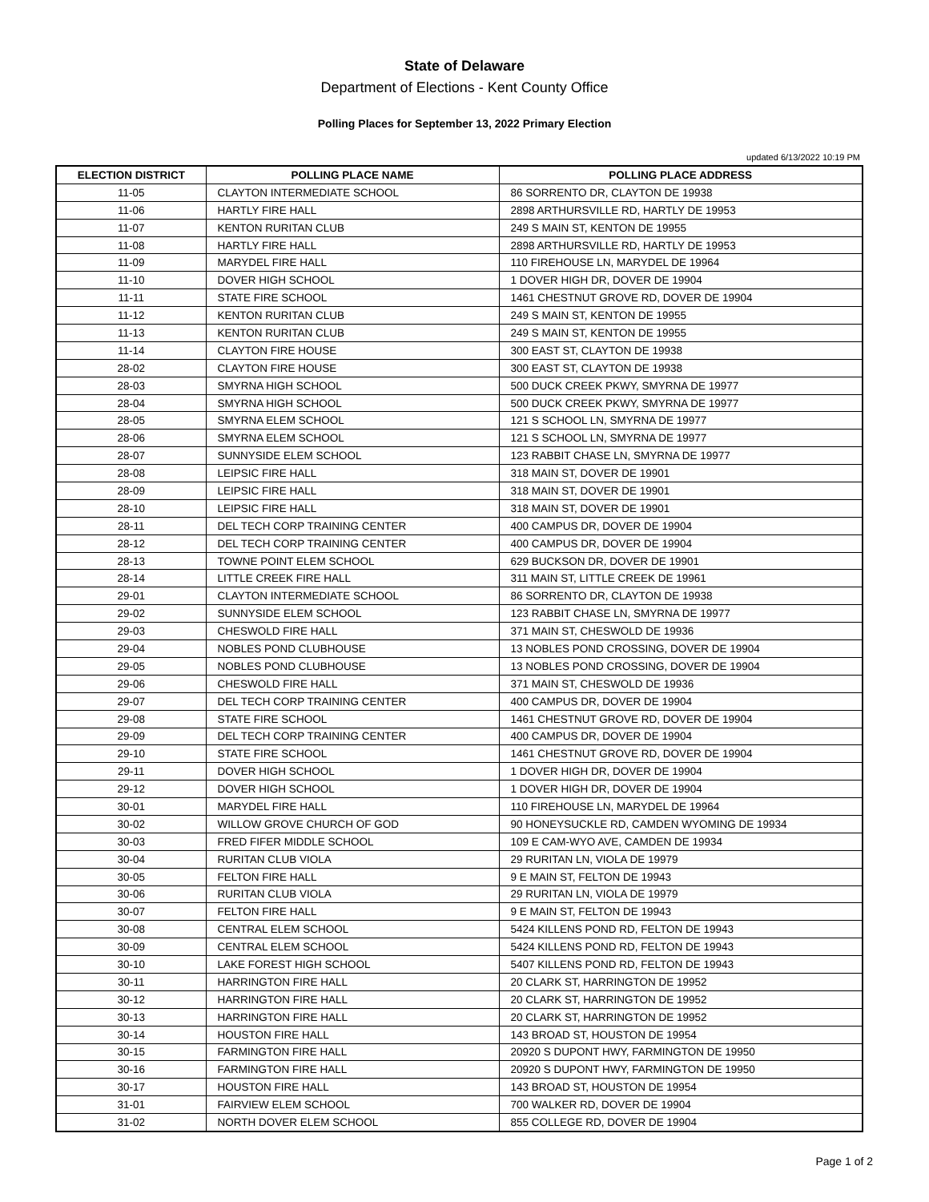State of Delaware
Department of Elections - Kent County Office
Polling Places for September 13, 2022 Primary Election
updated 6/13/2022 10:19 PM
| ELECTION DISTRICT | POLLING PLACE NAME | POLLING PLACE ADDRESS |
| --- | --- | --- |
| 11-05 | CLAYTON INTERMEDIATE SCHOOL | 86 SORRENTO DR, CLAYTON DE 19938 |
| 11-06 | HARTLY FIRE HALL | 2898 ARTHURSVILLE RD, HARTLY DE 19953 |
| 11-07 | KENTON RURITAN CLUB | 249 S MAIN ST, KENTON DE 19955 |
| 11-08 | HARTLY FIRE HALL | 2898 ARTHURSVILLE RD, HARTLY DE 19953 |
| 11-09 | MARYDEL FIRE HALL | 110 FIREHOUSE LN, MARYDEL DE 19964 |
| 11-10 | DOVER HIGH SCHOOL | 1 DOVER HIGH DR, DOVER DE 19904 |
| 11-11 | STATE FIRE SCHOOL | 1461 CHESTNUT GROVE RD, DOVER DE 19904 |
| 11-12 | KENTON RURITAN CLUB | 249 S MAIN ST, KENTON DE 19955 |
| 11-13 | KENTON RURITAN CLUB | 249 S MAIN ST, KENTON DE 19955 |
| 11-14 | CLAYTON FIRE HOUSE | 300 EAST ST, CLAYTON DE 19938 |
| 28-02 | CLAYTON FIRE HOUSE | 300 EAST ST, CLAYTON DE 19938 |
| 28-03 | SMYRNA HIGH SCHOOL | 500 DUCK CREEK PKWY, SMYRNA DE 19977 |
| 28-04 | SMYRNA HIGH SCHOOL | 500 DUCK CREEK PKWY, SMYRNA DE 19977 |
| 28-05 | SMYRNA ELEM SCHOOL | 121 S SCHOOL LN, SMYRNA DE 19977 |
| 28-06 | SMYRNA ELEM SCHOOL | 121 S SCHOOL LN, SMYRNA DE 19977 |
| 28-07 | SUNNYSIDE ELEM SCHOOL | 123 RABBIT CHASE LN, SMYRNA DE 19977 |
| 28-08 | LEIPSIC FIRE HALL | 318 MAIN ST, DOVER DE 19901 |
| 28-09 | LEIPSIC FIRE HALL | 318 MAIN ST, DOVER DE 19901 |
| 28-10 | LEIPSIC FIRE HALL | 318 MAIN ST, DOVER DE 19901 |
| 28-11 | DEL TECH CORP TRAINING CENTER | 400 CAMPUS DR, DOVER DE 19904 |
| 28-12 | DEL TECH CORP TRAINING CENTER | 400 CAMPUS DR, DOVER DE 19904 |
| 28-13 | TOWNE POINT ELEM SCHOOL | 629 BUCKSON DR, DOVER DE 19901 |
| 28-14 | LITTLE CREEK FIRE HALL | 311 MAIN ST, LITTLE CREEK DE 19961 |
| 29-01 | CLAYTON INTERMEDIATE SCHOOL | 86 SORRENTO DR, CLAYTON DE 19938 |
| 29-02 | SUNNYSIDE ELEM SCHOOL | 123 RABBIT CHASE LN, SMYRNA DE 19977 |
| 29-03 | CHESWOLD FIRE HALL | 371 MAIN ST, CHESWOLD DE 19936 |
| 29-04 | NOBLES POND CLUBHOUSE | 13 NOBLES POND CROSSING, DOVER DE 19904 |
| 29-05 | NOBLES POND CLUBHOUSE | 13 NOBLES POND CROSSING, DOVER DE 19904 |
| 29-06 | CHESWOLD FIRE HALL | 371 MAIN ST, CHESWOLD DE 19936 |
| 29-07 | DEL TECH CORP TRAINING CENTER | 400 CAMPUS DR, DOVER DE 19904 |
| 29-08 | STATE FIRE SCHOOL | 1461 CHESTNUT GROVE RD, DOVER DE 19904 |
| 29-09 | DEL TECH CORP TRAINING CENTER | 400 CAMPUS DR, DOVER DE 19904 |
| 29-10 | STATE FIRE SCHOOL | 1461 CHESTNUT GROVE RD, DOVER DE 19904 |
| 29-11 | DOVER HIGH SCHOOL | 1 DOVER HIGH DR, DOVER DE 19904 |
| 29-12 | DOVER HIGH SCHOOL | 1 DOVER HIGH DR, DOVER DE 19904 |
| 30-01 | MARYDEL FIRE HALL | 110 FIREHOUSE LN, MARYDEL DE 19964 |
| 30-02 | WILLOW GROVE CHURCH OF GOD | 90 HONEYSUCKLE RD, CAMDEN WYOMING DE 19934 |
| 30-03 | FRED FIFER MIDDLE SCHOOL | 109 E CAM-WYO AVE, CAMDEN DE 19934 |
| 30-04 | RURITAN CLUB VIOLA | 29 RURITAN LN, VIOLA DE 19979 |
| 30-05 | FELTON FIRE HALL | 9 E MAIN ST, FELTON DE 19943 |
| 30-06 | RURITAN CLUB VIOLA | 29 RURITAN LN, VIOLA DE 19979 |
| 30-07 | FELTON FIRE HALL | 9 E MAIN ST, FELTON DE 19943 |
| 30-08 | CENTRAL ELEM SCHOOL | 5424 KILLENS POND RD, FELTON DE 19943 |
| 30-09 | CENTRAL ELEM SCHOOL | 5424 KILLENS POND RD, FELTON DE 19943 |
| 30-10 | LAKE FOREST HIGH SCHOOL | 5407 KILLENS POND RD, FELTON DE 19943 |
| 30-11 | HARRINGTON FIRE HALL | 20 CLARK ST, HARRINGTON DE 19952 |
| 30-12 | HARRINGTON FIRE HALL | 20 CLARK ST, HARRINGTON DE 19952 |
| 30-13 | HARRINGTON FIRE HALL | 20 CLARK ST, HARRINGTON DE 19952 |
| 30-14 | HOUSTON FIRE HALL | 143 BROAD ST, HOUSTON DE 19954 |
| 30-15 | FARMINGTON FIRE HALL | 20920 S DUPONT HWY, FARMINGTON DE 19950 |
| 30-16 | FARMINGTON FIRE HALL | 20920 S DUPONT HWY, FARMINGTON DE 19950 |
| 30-17 | HOUSTON FIRE HALL | 143 BROAD ST, HOUSTON DE 19954 |
| 31-01 | FAIRVIEW ELEM SCHOOL | 700 WALKER RD, DOVER DE 19904 |
| 31-02 | NORTH DOVER ELEM SCHOOL | 855 COLLEGE RD, DOVER DE 19904 |
Page 1 of 2